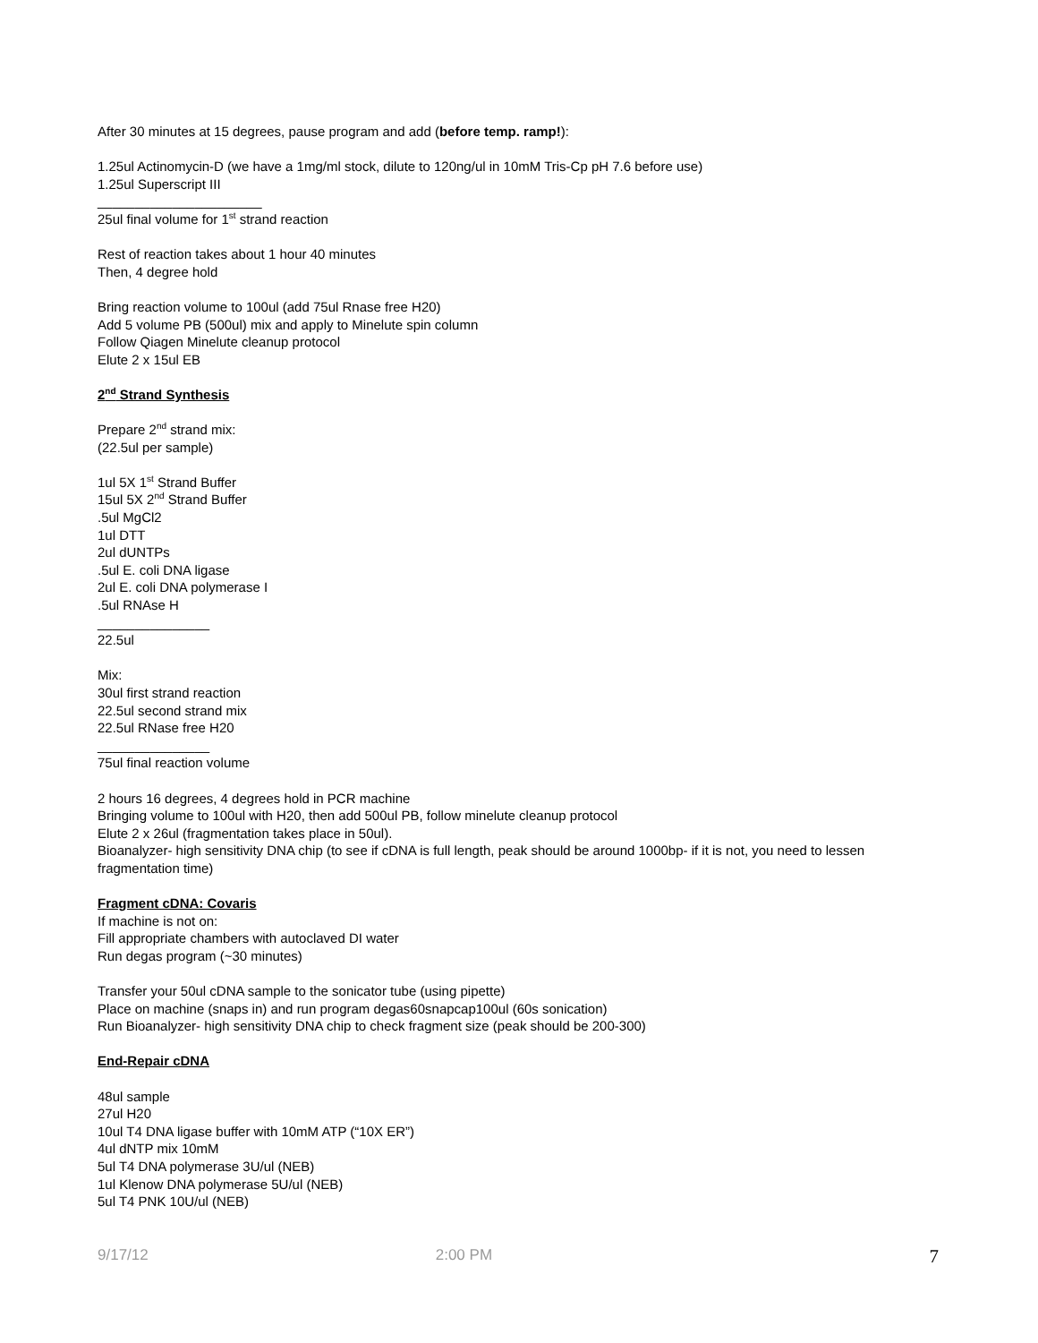After 30 minutes at 15 degrees, pause program and add (before temp. ramp!):
1.25ul Actinomycin-D (we have a 1mg/ml stock, dilute to 120ng/ul in 10mM Tris-Cp pH 7.6 before use)
1.25ul Superscript III
______________________
25ul final volume for 1<sup>st</sup> strand reaction
Rest of reaction takes about 1 hour 40 minutes
Then, 4 degree hold
Bring reaction volume to 100ul (add 75ul Rnase free H20)
Add 5 volume PB (500ul) mix and apply to Minelute spin column
Follow Qiagen Minelute cleanup protocol
Elute 2 x 15ul EB
2<sup>nd</sup> Strand Synthesis
Prepare 2<sup>nd</sup> strand mix:
(22.5ul per sample)
1ul 5X 1<sup>st</sup> Strand Buffer
15ul 5X 2<sup>nd</sup> Strand Buffer
.5ul MgCl2
1ul DTT
2ul dUNTPs
.5ul E. coli DNA ligase
2ul E. coli DNA polymerase I
.5ul RNAse H
_______________
22.5ul
Mix:
30ul first strand reaction
22.5ul second strand mix
22.5ul RNase free H20
_______________
75ul final reaction volume
2 hours 16 degrees, 4 degrees hold in PCR machine
Bringing volume to 100ul with H20, then add 500ul PB, follow minelute cleanup protocol
Elute 2 x 26ul (fragmentation takes place in 50ul).
Bioanalyzer- high sensitivity DNA chip (to see if cDNA is full length, peak should be around 1000bp- if it is not, you need to lessen fragmentation time)
Fragment cDNA: Covaris
If machine is not on:
Fill appropriate chambers with autoclaved DI water
Run degas program (~30 minutes)
Transfer your 50ul cDNA sample to the sonicator tube (using pipette)
Place on machine (snaps in) and run program degas60snapcap100ul (60s sonication)
Run Bioanalyzer- high sensitivity DNA chip to check fragment size (peak should be 200-300)
End-Repair cDNA
48ul sample
27ul H20
10ul T4 DNA ligase buffer with 10mM ATP (“10X ER”)
4ul dNTP mix 10mM
5ul T4 DNA polymerase 3U/ul (NEB)
1ul Klenow DNA polymerase 5U/ul (NEB)
5ul T4 PNK 10U/ul (NEB)
9/17/12 2:00 PM 7